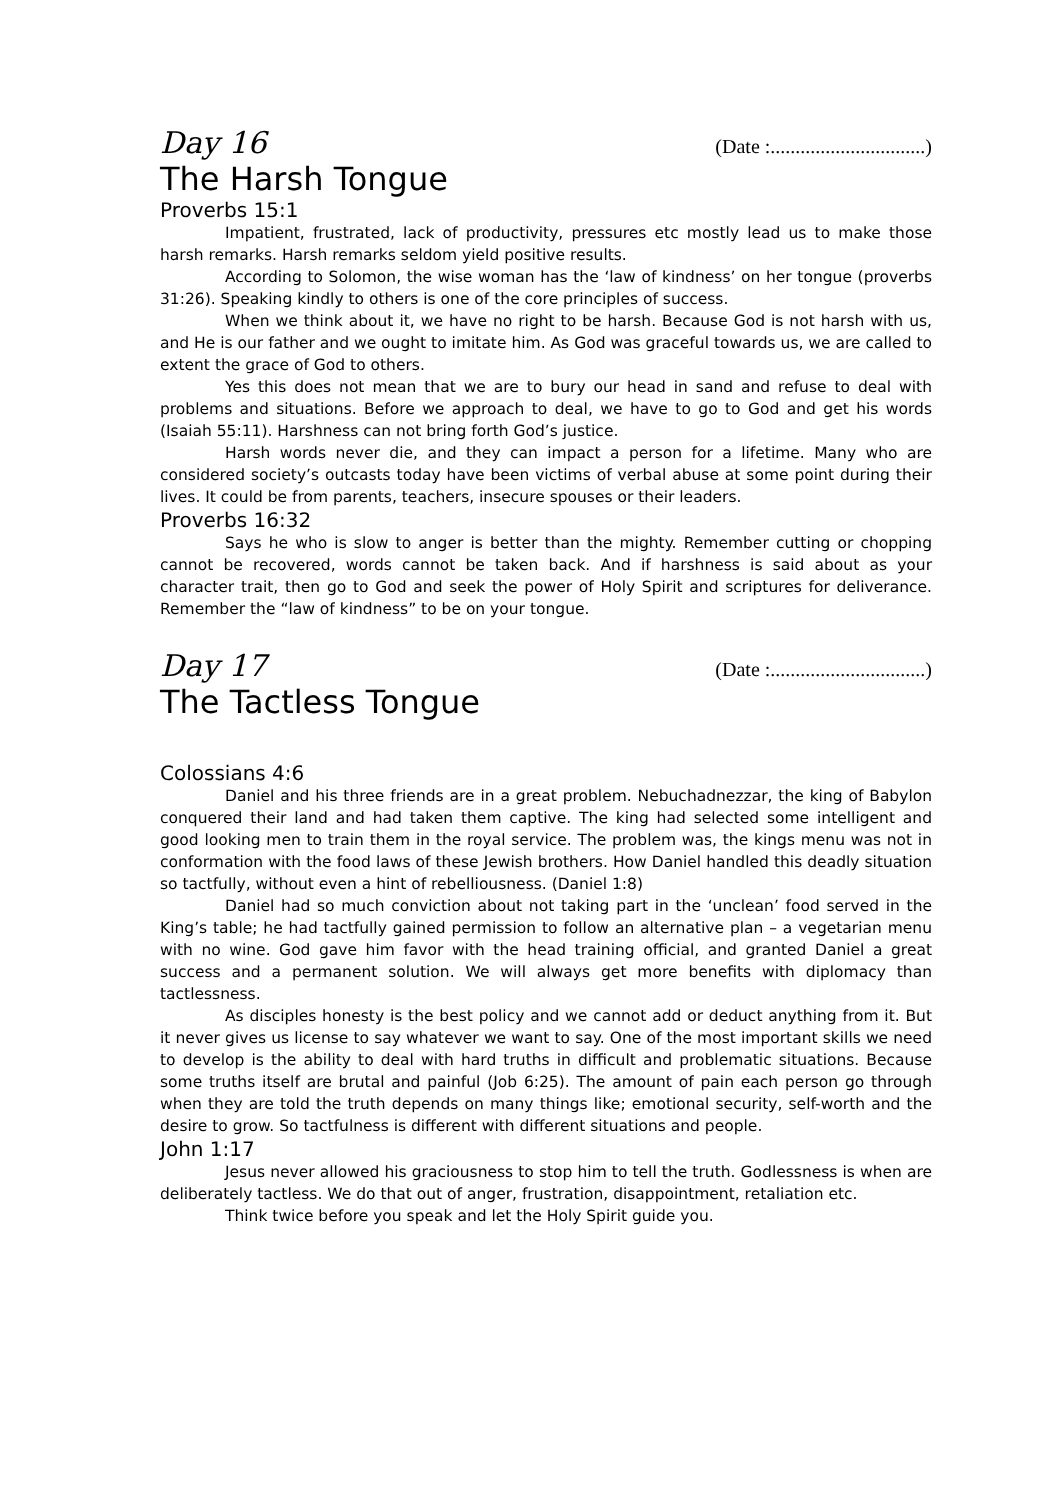Day 16 (Date :...............................)
The Harsh Tongue
Proverbs 15:1
Impatient, frustrated, lack of productivity, pressures etc mostly lead us to make those harsh remarks. Harsh remarks seldom yield positive results.
According to Solomon, the wise woman has the ‘law of kindness’ on her tongue (proverbs 31:26). Speaking kindly to others is one of the core principles of success.
When we think about it, we have no right to be harsh. Because God is not harsh with us, and He is our father and we ought to imitate him. As God was graceful towards us, we are called to extent the grace of God to others.
Yes this does not mean that we are to bury our head in sand and refuse to deal with problems and situations. Before we approach to deal, we have to go to God and get his words (Isaiah 55:11). Harshness can not bring forth God’s justice.
Harsh words never die, and they can impact a person for a lifetime. Many who are considered society’s outcasts today have been victims of verbal abuse at some point during their lives. It could be from parents, teachers, insecure spouses or their leaders.
Proverbs 16:32
Says he who is slow to anger is better than the mighty. Remember cutting or chopping cannot be recovered, words cannot be taken back. And if harshness is said about as your character trait, then go to God and seek the power of Holy Spirit and scriptures for deliverance. Remember the “law of kindness” to be on your tongue.
Day 17 (Date :...............................)
The Tactless Tongue
Colossians 4:6
Daniel and his three friends are in a great problem. Nebuchadnezzar, the king of Babylon conquered their land and had taken them captive. The king had selected some intelligent and good looking men to train them in the royal service. The problem was, the kings menu was not in conformation with the food laws of these Jewish brothers. How Daniel handled this deadly situation so tactfully, without even a hint of rebelliousness. (Daniel 1:8)
Daniel had so much conviction about not taking part in the ‘unclean’ food served in the King’s table; he had tactfully gained permission to follow an alternative plan – a vegetarian menu with no wine. God gave him favor with the head training official, and granted Daniel a great success and a permanent solution. We will always get more benefits with diplomacy than tactlessness.
As disciples honesty is the best policy and we cannot add or deduct anything from it. But it never gives us license to say whatever we want to say. One of the most important skills we need to develop is the ability to deal with hard truths in difficult and problematic situations. Because some truths itself are brutal and painful (Job 6:25). The amount of pain each person go through when they are told the truth depends on many things like; emotional security, self-worth and the desire to grow. So tactfulness is different with different situations and people.
John 1:17
Jesus never allowed his graciousness to stop him to tell the truth. Godlessness is when are deliberately tactless. We do that out of anger, frustration, disappointment, retaliation etc.
Think twice before you speak and let the Holy Spirit guide you.